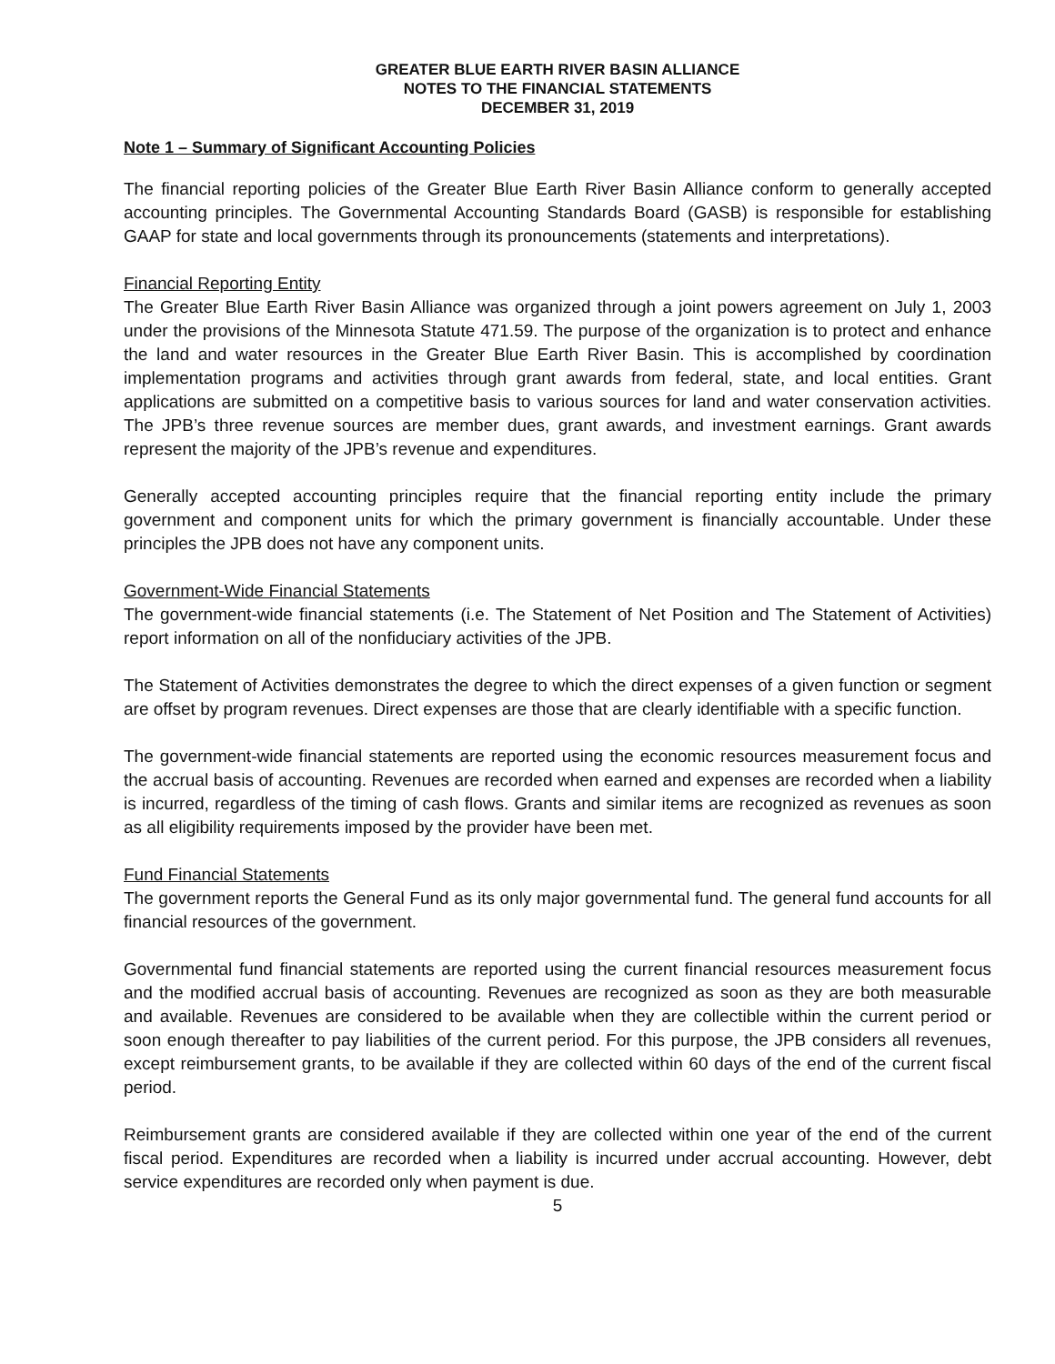GREATER BLUE EARTH RIVER BASIN ALLIANCE
NOTES TO THE FINANCIAL STATEMENTS
DECEMBER 31, 2019
Note 1 – Summary of Significant Accounting Policies
The financial reporting policies of the Greater Blue Earth River Basin Alliance conform to generally accepted accounting principles. The Governmental Accounting Standards Board (GASB) is responsible for establishing GAAP for state and local governments through its pronouncements (statements and interpretations).
Financial Reporting Entity
The Greater Blue Earth River Basin Alliance was organized through a joint powers agreement on July 1, 2003 under the provisions of the Minnesota Statute 471.59. The purpose of the organization is to protect and enhance the land and water resources in the Greater Blue Earth River Basin. This is accomplished by coordination implementation programs and activities through grant awards from federal, state, and local entities. Grant applications are submitted on a competitive basis to various sources for land and water conservation activities. The JPB’s three revenue sources are member dues, grant awards, and investment earnings. Grant awards represent the majority of the JPB’s revenue and expenditures.
Generally accepted accounting principles require that the financial reporting entity include the primary government and component units for which the primary government is financially accountable. Under these principles the JPB does not have any component units.
Government-Wide Financial Statements
The government-wide financial statements (i.e. The Statement of Net Position and The Statement of Activities) report information on all of the nonfiduciary activities of the JPB.
The Statement of Activities demonstrates the degree to which the direct expenses of a given function or segment are offset by program revenues. Direct expenses are those that are clearly identifiable with a specific function.
The government-wide financial statements are reported using the economic resources measurement focus and the accrual basis of accounting. Revenues are recorded when earned and expenses are recorded when a liability is incurred, regardless of the timing of cash flows. Grants and similar items are recognized as revenues as soon as all eligibility requirements imposed by the provider have been met.
Fund Financial Statements
The government reports the General Fund as its only major governmental fund. The general fund accounts for all financial resources of the government.
Governmental fund financial statements are reported using the current financial resources measurement focus and the modified accrual basis of accounting. Revenues are recognized as soon as they are both measurable and available. Revenues are considered to be available when they are collectible within the current period or soon enough thereafter to pay liabilities of the current period. For this purpose, the JPB considers all revenues, except reimbursement grants, to be available if they are collected within 60 days of the end of the current fiscal period.
Reimbursement grants are considered available if they are collected within one year of the end of the current fiscal period. Expenditures are recorded when a liability is incurred under accrual accounting. However, debt service expenditures are recorded only when payment is due.
5